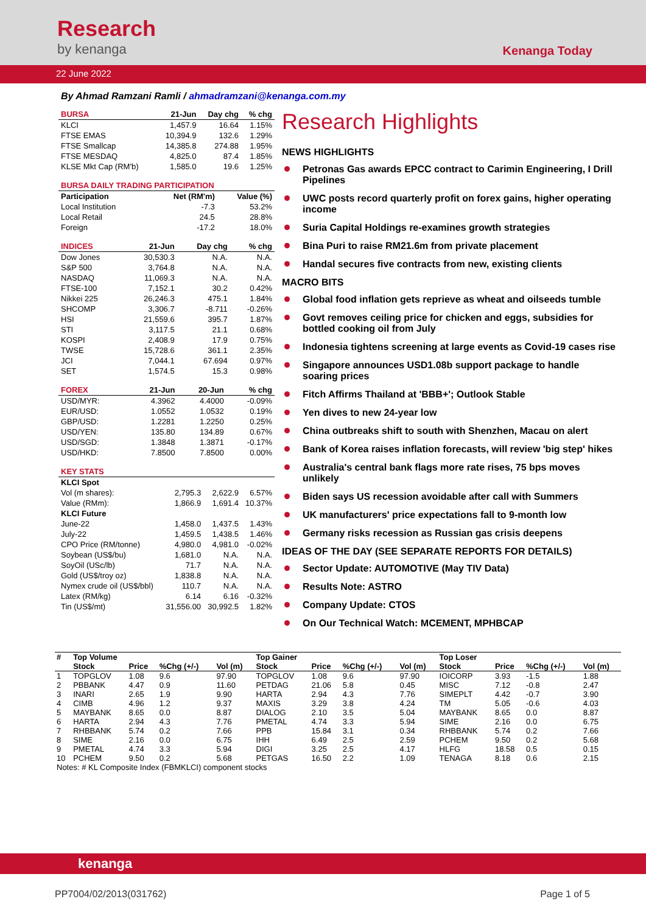Research
by kenanga
Kenanga Today
22 June 2022
By Ahmad Ramzani Ramli / ahmadramzani@kenanga.com.my
| BURSA | 21-Jun | Day chg | % chg |
| --- | --- | --- | --- |
| KLCI | 1,457.9 | 16.64 | 1.15% |
| FTSE EMAS | 10,394.9 | 132.6 | 1.29% |
| FTSE Smallcap | 14,385.8 | 274.88 | 1.95% |
| FTSE MESDAQ | 4,825.0 | 87.4 | 1.85% |
| KLSE Mkt Cap (RM'b) | 1,585.0 | 19.6 | 1.25% |
| BURSA DAILY TRADING PARTICIPATION | | | |
| --- | --- | --- | --- |
| Participation | | Net (RM'm) | Value (%) |
| Local Institution | | -7.3 | 53.2% |
| Local Retail | | 24.5 | 28.8% |
| Foreign | | -17.2 | 18.0% |
| INDICES | 21-Jun | Day chg | % chg |
| --- | --- | --- | --- |
| Dow Jones | 30,530.3 | N.A. | N.A. |
| S&P 500 | 3,764.8 | N.A. | N.A. |
| NASDAQ | 11,069.3 | N.A. | N.A. |
| FTSE-100 | 7,152.1 | 30.2 | 0.42% |
| Nikkei 225 | 26,246.3 | 475.1 | 1.84% |
| SHCOMP | 3,306.7 | -8.711 | -0.26% |
| HSI | 21,559.6 | 395.7 | 1.87% |
| STI | 3,117.5 | 21.1 | 0.68% |
| KOSPI | 2,408.9 | 17.9 | 0.75% |
| TWSE | 15,728.6 | 361.1 | 2.35% |
| JCI | 7,044.1 | 67.694 | 0.97% |
| SET | 1,574.5 | 15.3 | 0.98% |
| FOREX | 21-Jun | 20-Jun | % chg |
| --- | --- | --- | --- |
| USD/MYR: | 4.3962 | 4.4000 | -0.09% |
| EUR/USD: | 1.0552 | 1.0532 | 0.19% |
| GBP/USD: | 1.2281 | 1.2250 | 0.25% |
| USD/YEN: | 135.80 | 134.89 | 0.67% |
| USD/SGD: | 1.3848 | 1.3871 | -0.17% |
| USD/HKD: | 7.8500 | 7.8500 | 0.00% |
| KEY STATS | | | |
| --- | --- | --- | --- |
| KLCI Spot | | | |
| Vol (m shares): | 2,795.3 | 2,622.9 | 6.57% |
| Value (RMm): | 1,866.9 | 1,691.4 | 10.37% |
| KLCI Future | | | |
| June-22 | 1,458.0 | 1,437.5 | 1.43% |
| July-22 | 1,459.5 | 1,438.5 | 1.46% |
| CPO Price (RM/tonne) | 4,980.0 | 4,981.0 | -0.02% |
| Soybean (US$/bu) | 1,681.0 | N.A. | N.A. |
| SoyOil (USc/lb) | 71.7 | N.A. | N.A. |
| Gold (US$/troy oz) | 1,838.8 | N.A. | N.A. |
| Nymex crude oil (US$/bbl) | 110.7 | N.A. | N.A. |
| Latex (RM/kg) | 6.14 | 6.16 | -0.32% |
| Tin (US$/mt) | 31,556.00 | 30,992.5 | 1.82% |
Research Highlights
NEWS HIGHLIGHTS
Petronas Gas awards EPCC contract to Carimin Engineering, I Drill Pipelines
UWC posts record quarterly profit on forex gains, higher operating income
Suria Capital Holdings re-examines growth strategies
Bina Puri to raise RM21.6m from private placement
Handal secures five contracts from new, existing clients
MACRO BITS
Global food inflation gets reprieve as wheat and oilseeds tumble
Govt removes ceiling price for chicken and eggs, subsidies for bottled cooking oil from July
Indonesia tightens screening at large events as Covid-19 cases rise
Singapore announces USD1.08b support package to handle soaring prices
Fitch Affirms Thailand at 'BBB+'; Outlook Stable
Yen dives to new 24-year low
China outbreaks shift to south with Shenzhen, Macau on alert
Bank of Korea raises inflation forecasts, will review 'big step' hikes
Australia's central bank flags more rate rises, 75 bps moves unlikely
Biden says US recession avoidable after call with Summers
UK manufacturers' price expectations fall to 9-month low
Germany risks recession as Russian gas crisis deepens
IDEAS OF THE DAY (SEE SEPARATE REPORTS FOR DETAILS)
Sector Update: AUTOMOTIVE (May TIV Data)
Results Note: ASTRO
Company Update: CTOS
On Our Technical Watch: MCEMENT, MPHBCAP
| # | Top Volume | | | | Top Gainer | | | | Top Loser | | | |
| --- | --- | --- | --- | --- | --- | --- | --- | --- | --- | --- | --- | --- |
| | Stock | Price | %Chg (+/-) | Vol (m) | Stock | Price | %Chg (+/-) | Vol (m) | Stock | Price | %Chg (+/-) | Vol (m) |
| 1 | TOPGLOV | 1.08 | 9.6 | 97.90 | TOPGLOV | 1.08 | 9.6 | 97.90 | IOICORP | 3.93 | -1.5 | 1.88 |
| 2 | PBBANK | 4.47 | 0.9 | 11.60 | PETDAG | 21.06 | 5.8 | 0.45 | MISC | 7.12 | -0.8 | 2.47 |
| 3 | INARI | 2.65 | 1.9 | 9.90 | HARTA | 2.94 | 4.3 | 7.76 | SIMEPLT | 4.42 | -0.7 | 3.90 |
| 4 | CIMB | 4.96 | 1.2 | 9.37 | MAXIS | 3.29 | 3.8 | 4.24 | TM | 5.05 | -0.6 | 4.03 |
| 5 | MAYBANK | 8.65 | 0.0 | 8.87 | DIALOG | 2.10 | 3.5 | 5.04 | MAYBANK | 8.65 | 0.0 | 8.87 |
| 6 | HARTA | 2.94 | 4.3 | 7.76 | PMETAL | 4.74 | 3.3 | 5.94 | SIME | 2.16 | 0.0 | 6.75 |
| 7 | RHBBANK | 5.74 | 0.2 | 7.66 | PPB | 15.84 | 3.1 | 0.34 | RHBBANK | 5.74 | 0.2 | 7.66 |
| 8 | SIME | 2.16 | 0.0 | 6.75 | IHH | 6.49 | 2.5 | 2.59 | PCHEM | 9.50 | 0.2 | 5.68 |
| 9 | PMETAL | 4.74 | 3.3 | 5.94 | DIGI | 3.25 | 2.5 | 4.17 | HLFG | 18.58 | 0.5 | 0.15 |
| 10 | PCHEM | 9.50 | 0.2 | 5.68 | PETGAS | 16.50 | 2.2 | 1.09 | TENAGA | 8.18 | 0.6 | 2.15 |
| Notes: # KL Composite Index (FBMKLCI) component stocks | | | | | | | | | | | | |
kenanga
PP7004/02/2013(031762) Page 1 of 5